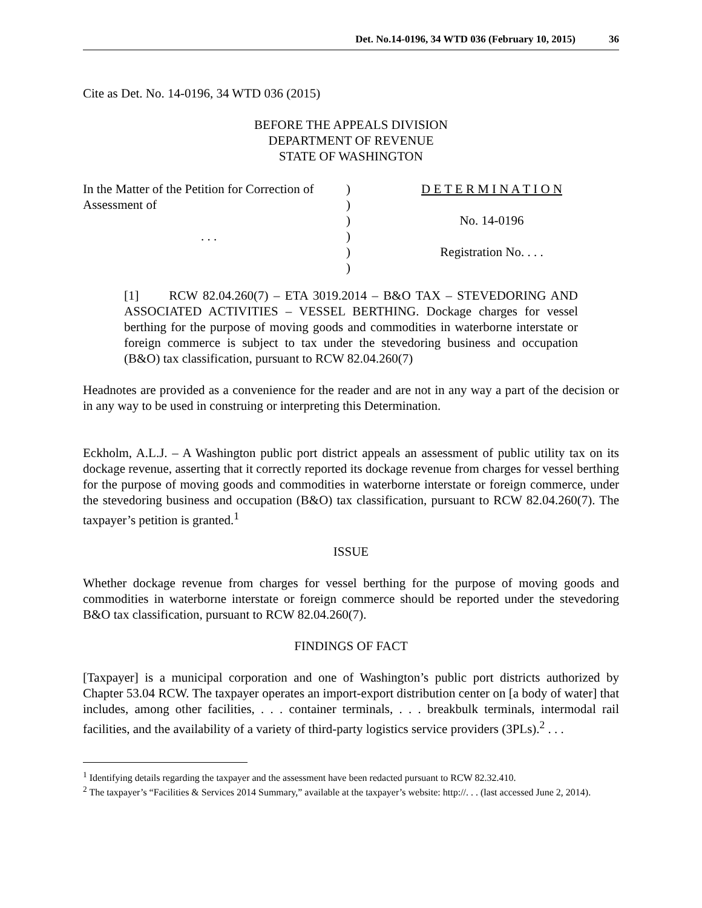Det. No.14-0196, 34 WTD 036 (February 10, 2015) 36
Cite as Det. No. 14-0196, 34 WTD 036 (2015)
BEFORE THE APPEALS DIVISION
DEPARTMENT OF REVENUE
STATE OF WASHINGTON
In the Matter of the Petition for Correction of
Assessment of
. . .
)
)
)
)
)
)
D E T E R M I N A T I O N
No. 14-0196
Registration No. . . .
[1] RCW 82.04.260(7) – ETA 3019.2014 – B&O TAX – STEVEDORING AND ASSOCIATED ACTIVITIES – VESSEL BERTHING. Dockage charges for vessel berthing for the purpose of moving goods and commodities in waterborne interstate or foreign commerce is subject to tax under the stevedoring business and occupation (B&O) tax classification, pursuant to RCW 82.04.260(7)
Headnotes are provided as a convenience for the reader and are not in any way a part of the decision or in any way to be used in construing or interpreting this Determination.
Eckholm, A.L.J. – A Washington public port district appeals an assessment of public utility tax on its dockage revenue, asserting that it correctly reported its dockage revenue from charges for vessel berthing for the purpose of moving goods and commodities in waterborne interstate or foreign commerce, under the stevedoring business and occupation (B&O) tax classification, pursuant to RCW 82.04.260(7). The taxpayer’s petition is granted.<sup>1</sup>
ISSUE
Whether dockage revenue from charges for vessel berthing for the purpose of moving goods and commodities in waterborne interstate or foreign commerce should be reported under the stevedoring B&O tax classification, pursuant to RCW 82.04.260(7).
FINDINGS OF FACT
[Taxpayer] is a municipal corporation and one of Washington’s public port districts authorized by Chapter 53.04 RCW. The taxpayer operates an import-export distribution center on [a body of water] that includes, among other facilities, . . . container terminals, . . . breakbulk terminals, intermodal rail facilities, and the availability of a variety of third-party logistics service providers (3PLs).<sup>2</sup> . . .
<sup>1</sup> Identifying details regarding the taxpayer and the assessment have been redacted pursuant to RCW 82.32.410.
<sup>2</sup> The taxpayer’s “Facilities & Services 2014 Summary,” available at the taxpayer’s website: http://. . . (last accessed June 2, 2014).